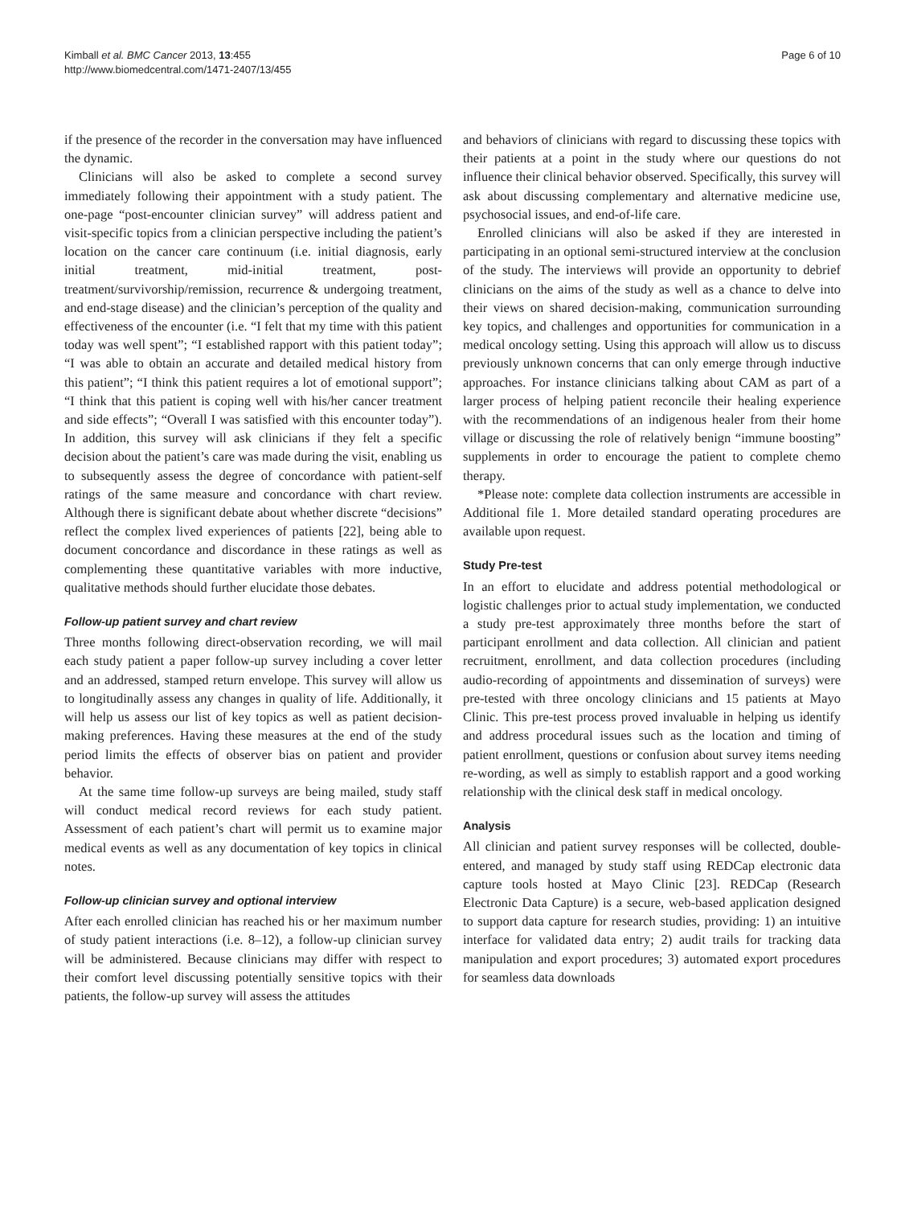Kimball et al. BMC Cancer 2013, 13:455
http://www.biomedcentral.com/1471-2407/13/455
Page 6 of 10
if the presence of the recorder in the conversation may have influenced the dynamic.
Clinicians will also be asked to complete a second survey immediately following their appointment with a study patient. The one-page “post-encounter clinician survey” will address patient and visit-specific topics from a clinician perspective including the patient’s location on the cancer care continuum (i.e. initial diagnosis, early initial treatment, mid-initial treatment, post-treatment/survivorship/remission, recurrence & undergoing treatment, and end-stage disease) and the clinician’s perception of the quality and effectiveness of the encounter (i.e. “I felt that my time with this patient today was well spent”; “I established rapport with this patient today”; “I was able to obtain an accurate and detailed medical history from this patient”; “I think this patient requires a lot of emotional support”; “I think that this patient is coping well with his/her cancer treatment and side effects”; “Overall I was satisfied with this encounter today”). In addition, this survey will ask clinicians if they felt a specific decision about the patient’s care was made during the visit, enabling us to subsequently assess the degree of concordance with patient-self ratings of the same measure and concordance with chart review. Although there is significant debate about whether discrete “decisions” reflect the complex lived experiences of patients [22], being able to document concordance and discordance in these ratings as well as complementing these quantitative variables with more inductive, qualitative methods should further elucidate those debates.
Follow-up patient survey and chart review
Three months following direct-observation recording, we will mail each study patient a paper follow-up survey including a cover letter and an addressed, stamped return envelope. This survey will allow us to longitudinally assess any changes in quality of life. Additionally, it will help us assess our list of key topics as well as patient decision-making preferences. Having these measures at the end of the study period limits the effects of observer bias on patient and provider behavior.
At the same time follow-up surveys are being mailed, study staff will conduct medical record reviews for each study patient. Assessment of each patient’s chart will permit us to examine major medical events as well as any documentation of key topics in clinical notes.
Follow-up clinician survey and optional interview
After each enrolled clinician has reached his or her maximum number of study patient interactions (i.e. 8–12), a follow-up clinician survey will be administered. Because clinicians may differ with respect to their comfort level discussing potentially sensitive topics with their patients, the follow-up survey will assess the attitudes
and behaviors of clinicians with regard to discussing these topics with their patients at a point in the study where our questions do not influence their clinical behavior observed. Specifically, this survey will ask about discussing complementary and alternative medicine use, psychosocial issues, and end-of-life care.
Enrolled clinicians will also be asked if they are interested in participating in an optional semi-structured interview at the conclusion of the study. The interviews will provide an opportunity to debrief clinicians on the aims of the study as well as a chance to delve into their views on shared decision-making, communication surrounding key topics, and challenges and opportunities for communication in a medical oncology setting. Using this approach will allow us to discuss previously unknown concerns that can only emerge through inductive approaches. For instance clinicians talking about CAM as part of a larger process of helping patient reconcile their healing experience with the recommendations of an indigenous healer from their home village or discussing the role of relatively benign “immune boosting” supplements in order to encourage the patient to complete chemo therapy.
*Please note: complete data collection instruments are accessible in Additional file 1. More detailed standard operating procedures are available upon request.
Study Pre-test
In an effort to elucidate and address potential methodological or logistic challenges prior to actual study implementation, we conducted a study pre-test approximately three months before the start of participant enrollment and data collection. All clinician and patient recruitment, enrollment, and data collection procedures (including audio-recording of appointments and dissemination of surveys) were pre-tested with three oncology clinicians and 15 patients at Mayo Clinic. This pre-test process proved invaluable in helping us identify and address procedural issues such as the location and timing of patient enrollment, questions or confusion about survey items needing re-wording, as well as simply to establish rapport and a good working relationship with the clinical desk staff in medical oncology.
Analysis
All clinician and patient survey responses will be collected, double-entered, and managed by study staff using REDCap electronic data capture tools hosted at Mayo Clinic [23]. REDCap (Research Electronic Data Capture) is a secure, web-based application designed to support data capture for research studies, providing: 1) an intuitive interface for validated data entry; 2) audit trails for tracking data manipulation and export procedures; 3) automated export procedures for seamless data downloads